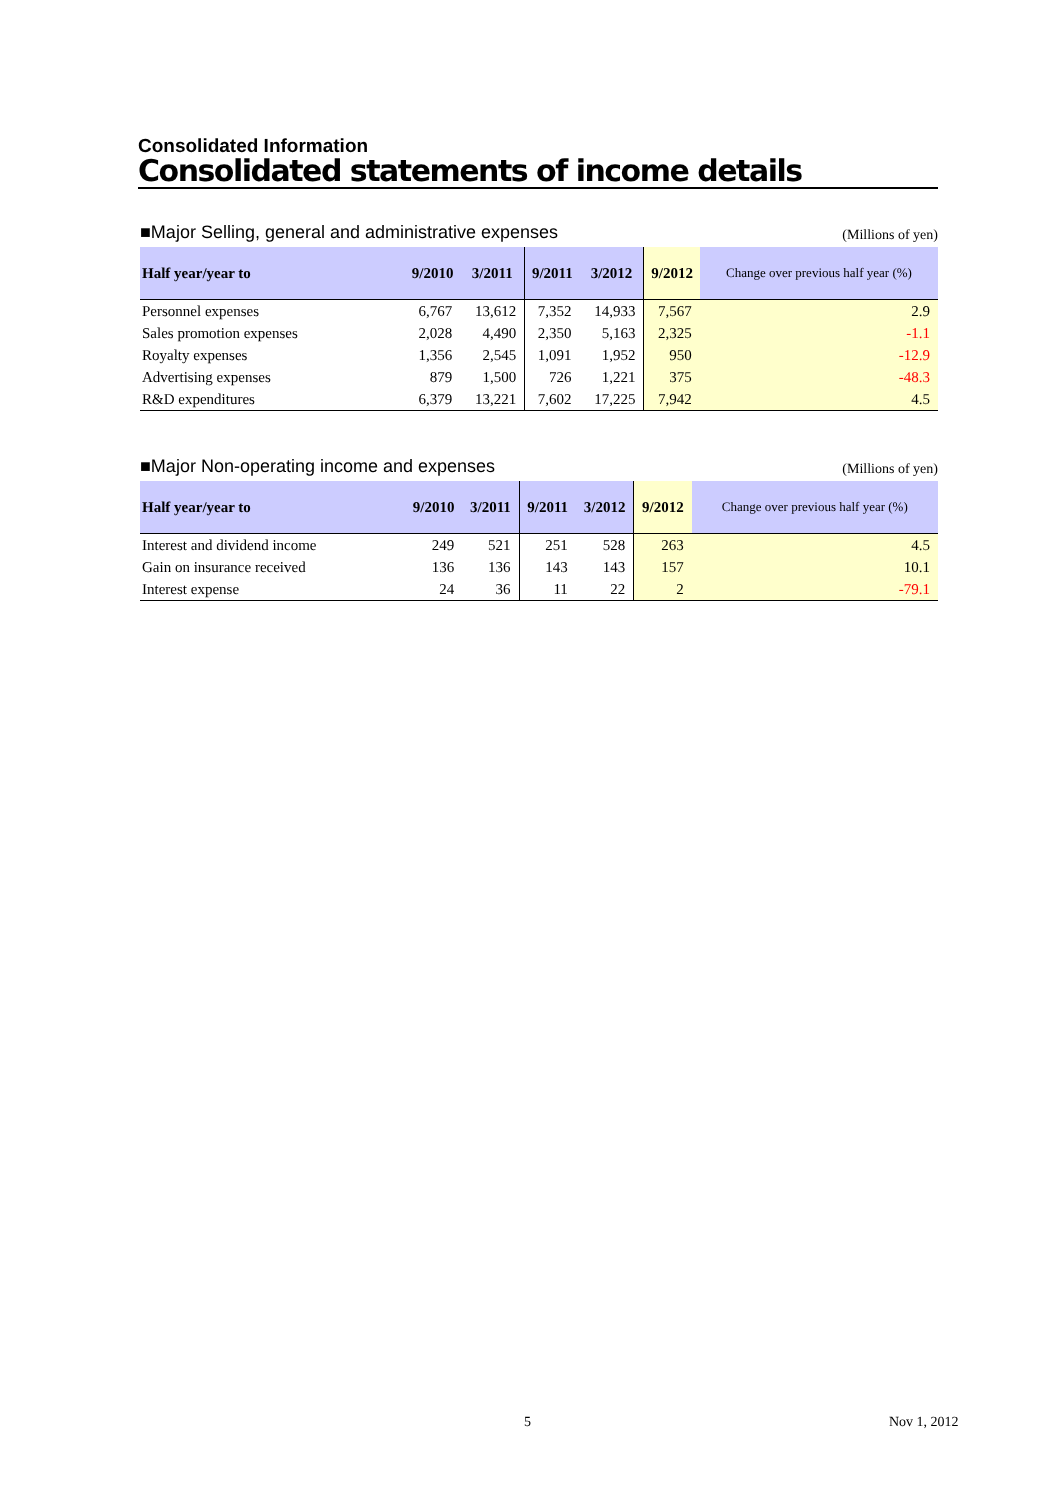Consolidated Information
Consolidated statements of income details
■Major Selling, general and administrative expenses (Millions of yen)
| Half year/year to | 9/2010 | 3/2011 | 9/2011 | 3/2012 | 9/2012 | Change over previous half year (%) |
| --- | --- | --- | --- | --- | --- | --- |
| Personnel expenses | 6,767 | 13,612 | 7,352 | 14,933 | 7,567 | 2.9 |
| Sales promotion expenses | 2,028 | 4,490 | 2,350 | 5,163 | 2,325 | -1.1 |
| Royalty expenses | 1,356 | 2,545 | 1,091 | 1,952 | 950 | -12.9 |
| Advertising expenses | 879 | 1,500 | 726 | 1,221 | 375 | -48.3 |
| R&D expenditures | 6,379 | 13,221 | 7,602 | 17,225 | 7,942 | 4.5 |
■Major Non-operating income and expenses (Millions of yen)
| Half year/year to | 9/2010 | 3/2011 | 9/2011 | 3/2012 | 9/2012 | Change over previous half year (%) |
| --- | --- | --- | --- | --- | --- | --- |
| Interest and dividend income | 249 | 521 | 251 | 528 | 263 | 4.5 |
| Gain on insurance received | 136 | 136 | 143 | 143 | 157 | 10.1 |
| Interest expense | 24 | 36 | 11 | 22 | 2 | -79.1 |
5 Nov 1, 2012